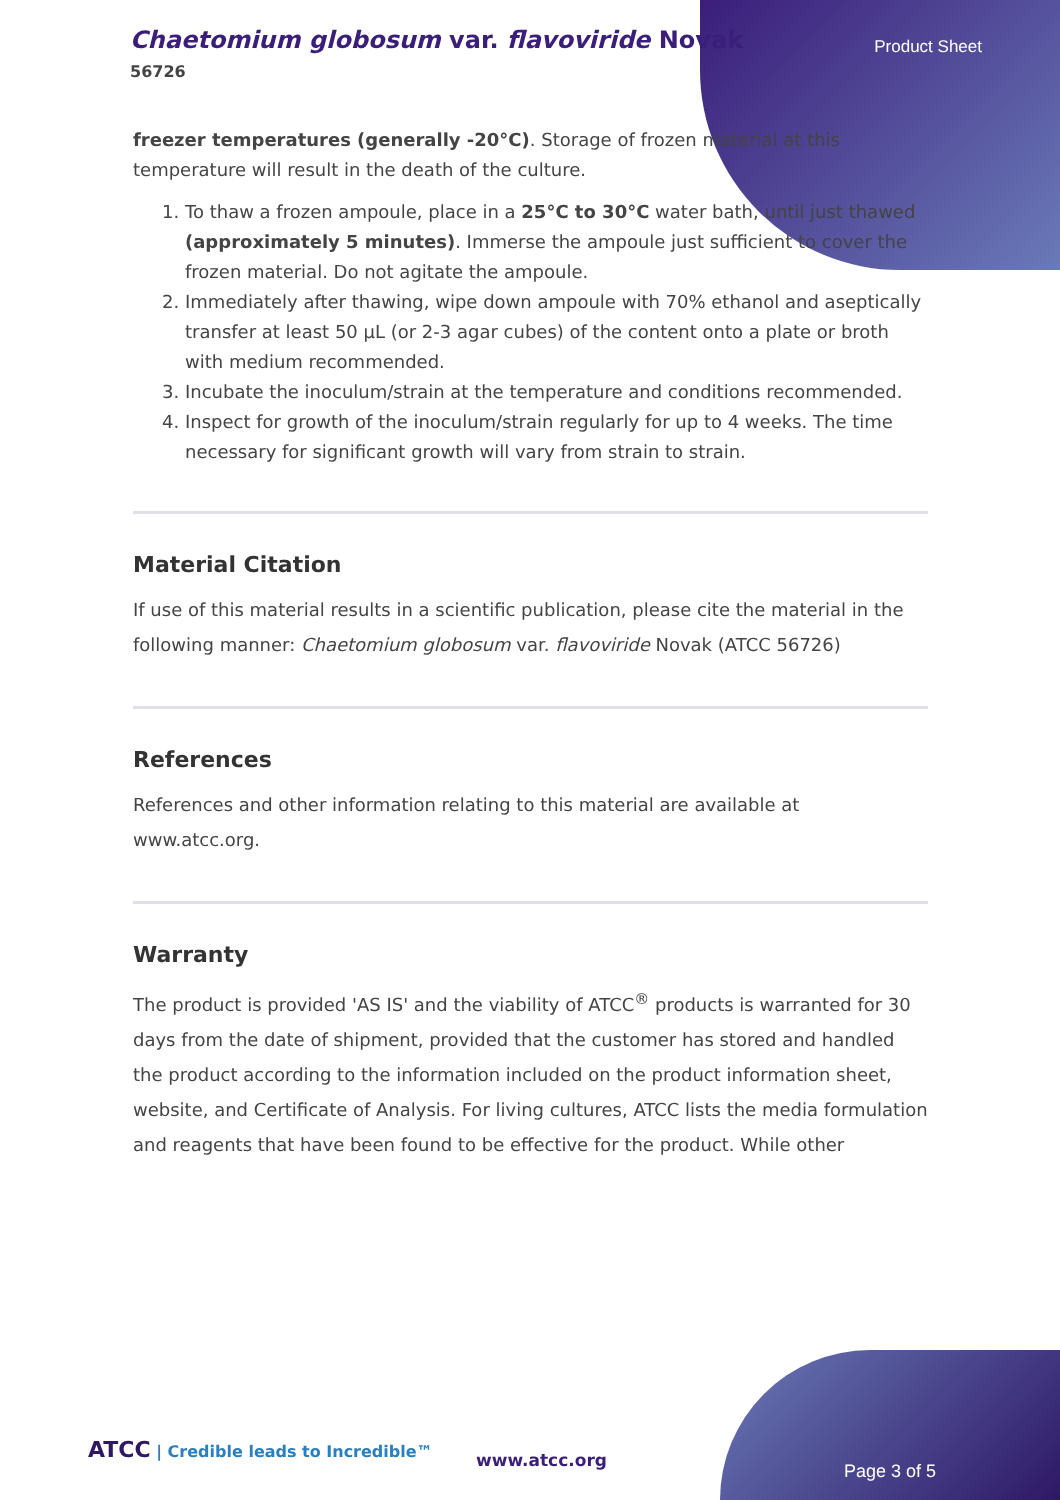Chaetomium globosum var. flavoviride Novak
56726
Product Sheet
freezer temperatures (generally -20°C). Storage of frozen material at this temperature will result in the death of the culture.
1. To thaw a frozen ampoule, place in a 25°C to 30°C water bath, until just thawed (approximately 5 minutes). Immerse the ampoule just sufficient to cover the frozen material. Do not agitate the ampoule.
2. Immediately after thawing, wipe down ampoule with 70% ethanol and aseptically transfer at least 50 µL (or 2-3 agar cubes) of the content onto a plate or broth with medium recommended.
3. Incubate the inoculum/strain at the temperature and conditions recommended.
4. Inspect for growth of the inoculum/strain regularly for up to 4 weeks. The time necessary for significant growth will vary from strain to strain.
Material Citation
If use of this material results in a scientific publication, please cite the material in the following manner: Chaetomium globosum var. flavoviride Novak (ATCC 56726)
References
References and other information relating to this material are available at www.atcc.org.
Warranty
The product is provided 'AS IS' and the viability of ATCC<sup>®</sup> products is warranted for 30 days from the date of shipment, provided that the customer has stored and handled the product according to the information included on the product information sheet, website, and Certificate of Analysis. For living cultures, ATCC lists the media formulation and reagents that have been found to be effective for the product. While other
ATCC | Credible leads to Incredible™
www.atcc.org
Page 3 of 5